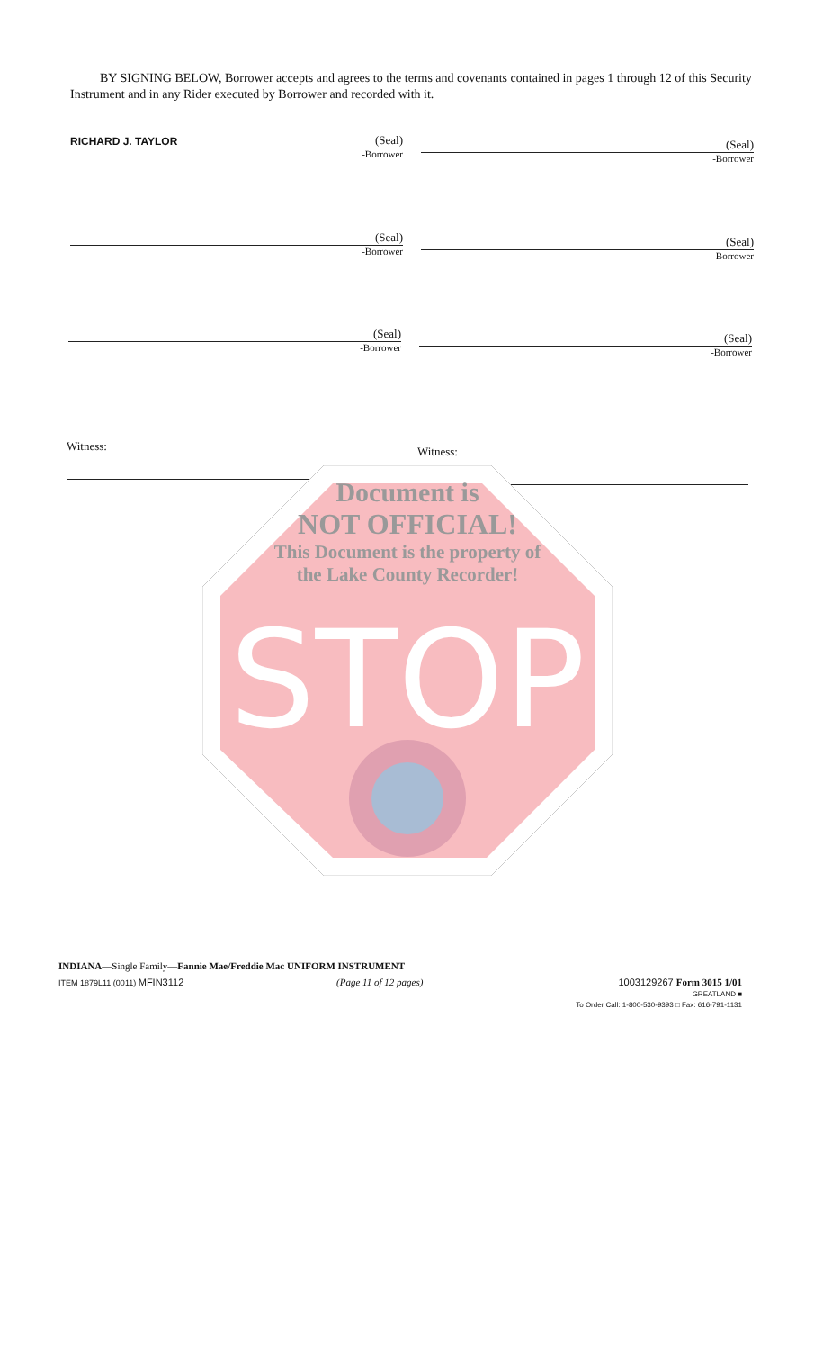BY SIGNING BELOW, Borrower accepts and agrees to the terms and covenants contained in pages 1 through 12 of this Security Instrument and in any Rider executed by Borrower and recorded with it.
RICHARD J. TAYLOR (Seal)
-Borrower
(Seal)
-Borrower
(Seal)
-Borrower
(Seal)
-Borrower
(Seal)
-Borrower
(Seal)
-Borrower
Witness: Witness:
STOP
Document is
NOT OFFICIAL!
This Document is the property of
the Lake County Recorder!
INDIANA—Single Family—Fannie Mae/Freddie Mac UNIFORM INSTRUMENT
ITEM 1879L11 (0011) MFIN3112 (Page 11 of 12 pages) 1003129267 Form 3015 1/01
GREATLAND ■
To Order Call: 1-800-530-9393 □ Fax: 616-791-1131